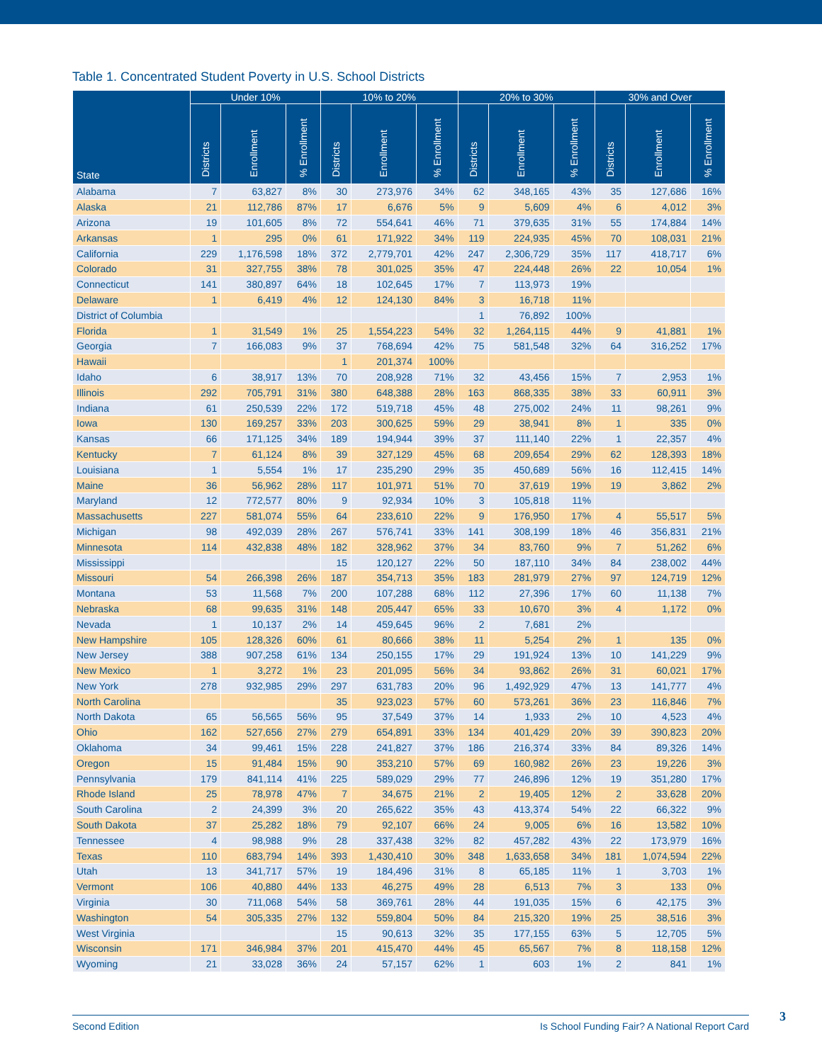Table 1. Concentrated Student Poverty in U.S. School Districts
| State | Under 10% | | | 10% to 20% | | | 20% to 30% | | | 30% and Over | | |
| --- | --- | --- | --- | --- | --- | --- | --- | --- | --- | --- | --- | --- |
| | Districts | Enrollment | % Enrollment | Districts | Enrollment | % Enrollment | Districts | Enrollment | % Enrollment | Districts | Enrollment | % Enrollment |
| Alabama | 7 | 63,827 | 8% | 30 | 273,976 | 34% | 62 | 348,165 | 43% | 35 | 127,686 | 16% |
| Alaska | 21 | 112,786 | 87% | 17 | 6,676 | 5% | 9 | 5,609 | 4% | 6 | 4,012 | 3% |
| Arizona | 19 | 101,605 | 8% | 72 | 554,641 | 46% | 71 | 379,635 | 31% | 55 | 174,884 | 14% |
| Arkansas | 1 | 295 | 0% | 61 | 171,922 | 34% | 119 | 224,935 | 45% | 70 | 108,031 | 21% |
| California | 229 | 1,176,598 | 18% | 372 | 2,779,701 | 42% | 247 | 2,306,729 | 35% | 117 | 418,717 | 6% |
| Colorado | 31 | 327,755 | 38% | 78 | 301,025 | 35% | 47 | 224,448 | 26% | 22 | 10,054 | 1% |
| Connecticut | 141 | 380,897 | 64% | 18 | 102,645 | 17% | 7 | 113,973 | 19% | | | |
| Delaware | 1 | 6,419 | 4% | 12 | 124,130 | 84% | 3 | 16,718 | 11% | | | |
| District of Columbia | | | | | | | 1 | 76,892 | 100% | | | |
| Florida | 1 | 31,549 | 1% | 25 | 1,554,223 | 54% | 32 | 1,264,115 | 44% | 9 | 41,881 | 1% |
| Georgia | 7 | 166,083 | 9% | 37 | 768,694 | 42% | 75 | 581,548 | 32% | 64 | 316,252 | 17% |
| Hawaii | | | | 1 | 201,374 | 100% | | | | | | |
| Idaho | 6 | 38,917 | 13% | 70 | 208,928 | 71% | 32 | 43,456 | 15% | 7 | 2,953 | 1% |
| Illinois | 292 | 705,791 | 31% | 380 | 648,388 | 28% | 163 | 868,335 | 38% | 33 | 60,911 | 3% |
| Indiana | 61 | 250,539 | 22% | 172 | 519,718 | 45% | 48 | 275,002 | 24% | 11 | 98,261 | 9% |
| Iowa | 130 | 169,257 | 33% | 203 | 300,625 | 59% | 29 | 38,941 | 8% | 1 | 335 | 0% |
| Kansas | 66 | 171,125 | 34% | 189 | 194,944 | 39% | 37 | 111,140 | 22% | 1 | 22,357 | 4% |
| Kentucky | 7 | 61,124 | 8% | 39 | 327,129 | 45% | 68 | 209,654 | 29% | 62 | 128,393 | 18% |
| Louisiana | 1 | 5,554 | 1% | 17 | 235,290 | 29% | 35 | 450,689 | 56% | 16 | 112,415 | 14% |
| Maine | 36 | 56,962 | 28% | 117 | 101,971 | 51% | 70 | 37,619 | 19% | 19 | 3,862 | 2% |
| Maryland | 12 | 772,577 | 80% | 9 | 92,934 | 10% | 3 | 105,818 | 11% | | | |
| Massachusetts | 227 | 581,074 | 55% | 64 | 233,610 | 22% | 9 | 176,950 | 17% | 4 | 55,517 | 5% |
| Michigan | 98 | 492,039 | 28% | 267 | 576,741 | 33% | 141 | 308,199 | 18% | 46 | 356,831 | 21% |
| Minnesota | 114 | 432,838 | 48% | 182 | 328,962 | 37% | 34 | 83,760 | 9% | 7 | 51,262 | 6% |
| Mississippi | | | | 15 | 120,127 | 22% | 50 | 187,110 | 34% | 84 | 238,002 | 44% |
| Missouri | 54 | 266,398 | 26% | 187 | 354,713 | 35% | 183 | 281,979 | 27% | 97 | 124,719 | 12% |
| Montana | 53 | 11,568 | 7% | 200 | 107,288 | 68% | 112 | 27,396 | 17% | 60 | 11,138 | 7% |
| Nebraska | 68 | 99,635 | 31% | 148 | 205,447 | 65% | 33 | 10,670 | 3% | 4 | 1,172 | 0% |
| Nevada | 1 | 10,137 | 2% | 14 | 459,645 | 96% | 2 | 7,681 | 2% | | | |
| New Hampshire | 105 | 128,326 | 60% | 61 | 80,666 | 38% | 11 | 5,254 | 2% | 1 | 135 | 0% |
| New Jersey | 388 | 907,258 | 61% | 134 | 250,155 | 17% | 29 | 191,924 | 13% | 10 | 141,229 | 9% |
| New Mexico | 1 | 3,272 | 1% | 23 | 201,095 | 56% | 34 | 93,862 | 26% | 31 | 60,021 | 17% |
| New York | 278 | 932,985 | 29% | 297 | 631,783 | 20% | 96 | 1,492,929 | 47% | 13 | 141,777 | 4% |
| North Carolina | | | | 35 | 923,023 | 57% | 60 | 573,261 | 36% | 23 | 116,846 | 7% |
| North Dakota | 65 | 56,565 | 56% | 95 | 37,549 | 37% | 14 | 1,933 | 2% | 10 | 4,523 | 4% |
| Ohio | 162 | 527,656 | 27% | 279 | 654,891 | 33% | 134 | 401,429 | 20% | 39 | 390,823 | 20% |
| Oklahoma | 34 | 99,461 | 15% | 228 | 241,827 | 37% | 186 | 216,374 | 33% | 84 | 89,326 | 14% |
| Oregon | 15 | 91,484 | 15% | 90 | 353,210 | 57% | 69 | 160,982 | 26% | 23 | 19,226 | 3% |
| Pennsylvania | 179 | 841,114 | 41% | 225 | 589,029 | 29% | 77 | 246,896 | 12% | 19 | 351,280 | 17% |
| Rhode Island | 25 | 78,978 | 47% | 7 | 34,675 | 21% | 2 | 19,405 | 12% | 2 | 33,628 | 20% |
| South Carolina | 2 | 24,399 | 3% | 20 | 265,622 | 35% | 43 | 413,374 | 54% | 22 | 66,322 | 9% |
| South Dakota | 37 | 25,282 | 18% | 79 | 92,107 | 66% | 24 | 9,005 | 6% | 16 | 13,582 | 10% |
| Tennessee | 4 | 98,988 | 9% | 28 | 337,438 | 32% | 82 | 457,282 | 43% | 22 | 173,979 | 16% |
| Texas | 110 | 683,794 | 14% | 393 | 1,430,410 | 30% | 348 | 1,633,658 | 34% | 181 | 1,074,594 | 22% |
| Utah | 13 | 341,717 | 57% | 19 | 184,496 | 31% | 8 | 65,185 | 11% | 1 | 3,703 | 1% |
| Vermont | 106 | 40,880 | 44% | 133 | 46,275 | 49% | 28 | 6,513 | 7% | 3 | 133 | 0% |
| Virginia | 30 | 711,068 | 54% | 58 | 369,761 | 28% | 44 | 191,035 | 15% | 6 | 42,175 | 3% |
| Washington | 54 | 305,335 | 27% | 132 | 559,804 | 50% | 84 | 215,320 | 19% | 25 | 38,516 | 3% |
| West Virginia | | | | 15 | 90,613 | 32% | 35 | 177,155 | 63% | 5 | 12,705 | 5% |
| Wisconsin | 171 | 346,984 | 37% | 201 | 415,470 | 44% | 45 | 65,567 | 7% | 8 | 118,158 | 12% |
| Wyoming | 21 | 33,028 | 36% | 24 | 57,157 | 62% | 1 | 603 | 1% | 2 | 841 | 1% |
Second Edition Is School Funding Fair? A National Report Card 3